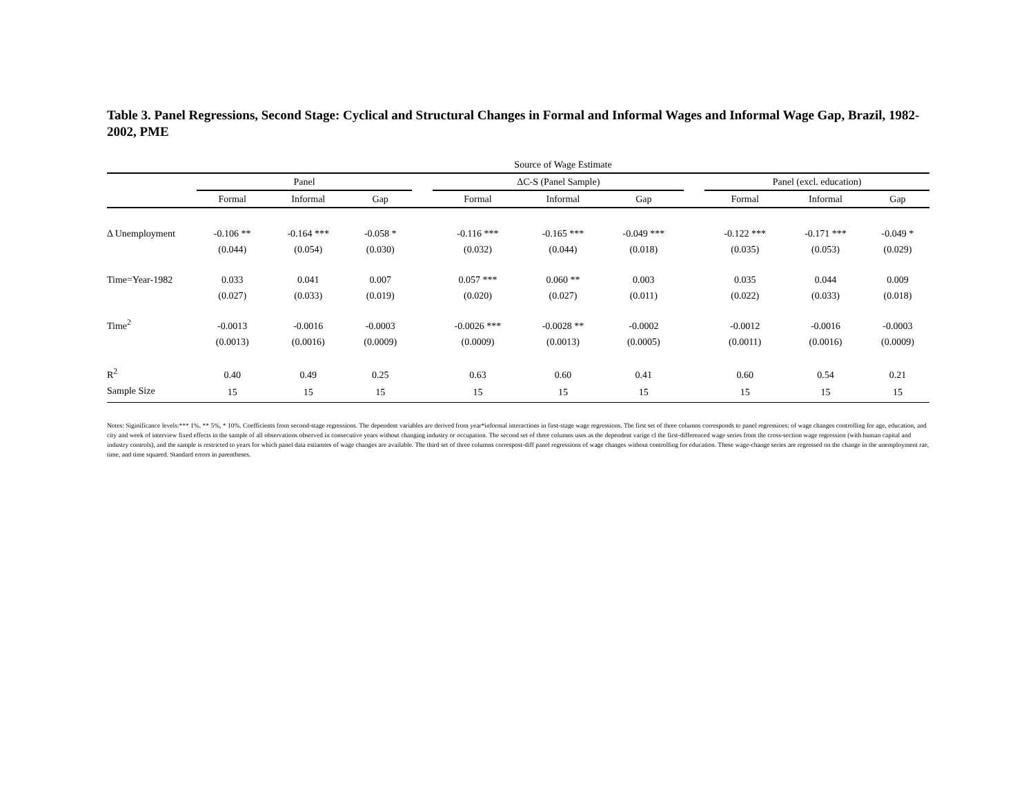Table 3. Panel Regressions, Second Stage: Cyclical and Structural Changes in Formal and Informal Wages and Informal Wage Gap, Brazil, 1982-2002, PME
| | Source of Wage Estimate | | | | | | | | | | |
| --- | --- | --- | --- | --- | --- | --- | --- | --- | --- | --- | --- |
| | Panel | | | | ΔC-S (Panel Sample) | | | | Panel (excl. education) | | |
| | Formal | Informal | Gap | | Formal | Informal | Gap | | Formal | Informal | Gap |
| Δ Unemployment | -0.106 ** | -0.164 *** | -0.058 * | | -0.116 *** | -0.165 *** | -0.049 *** | | -0.122 *** | -0.171 *** | -0.049 * |
| | (0.044) | (0.054) | (0.030) | | (0.032) | (0.044) | (0.018) | | (0.035) | (0.053) | (0.029) |
| Time=Year-1982 | 0.033 | 0.041 | 0.007 | | 0.057 *** | 0.060 ** | 0.003 | | 0.035 | 0.044 | 0.009 |
| | (0.027) | (0.033) | (0.019) | | (0.020) | (0.027) | (0.011) | | (0.022) | (0.033) | (0.018) |
| Time<sup>2</sup> | -0.0013 | -0.0016 | -0.0003 | | -0.0026 *** | -0.0028 ** | -0.0002 | | -0.0012 | -0.0016 | -0.0003 |
| | (0.0013) | (0.0016) | (0.0009) | | (0.0009) | (0.0013) | (0.0005) | | (0.0011) | (0.0016) | (0.0009) |
| R<sup>2</sup> | 0.40 | 0.49 | 0.25 | | 0.63 | 0.60 | 0.41 | | 0.60 | 0.54 | 0.21 |
| Sample Size | 15 | 15 | 15 | | 15 | 15 | 15 | | 15 | 15 | 15 |
Notes: Siginificance levels:*** 1%, ** 5%, * 10%. Coefficients from second-stage regressions. The dependent variables are derived from year*informal interactions in first-stage wage regressions. The first set of three columns corresponds to panel regressioes: of wage changes controlling for age, education, and city and week of interview fixed effects in the sample of all observations observed in consecutive years without changing industry or occupation. The second set of three columns uses as the dependent varige cl the first-differenced wage series from the cross-section wage regression (with human capital and industry controls), and the sample is restricted to years for which panel data estiamtes of wage changes are available. The third set of three columns correspost-diff panel regressions of wage changes without controlling for education. These wage-change series are regressed on the change in the unemployment rae, time, and time squared. Standard errors in parentheses.